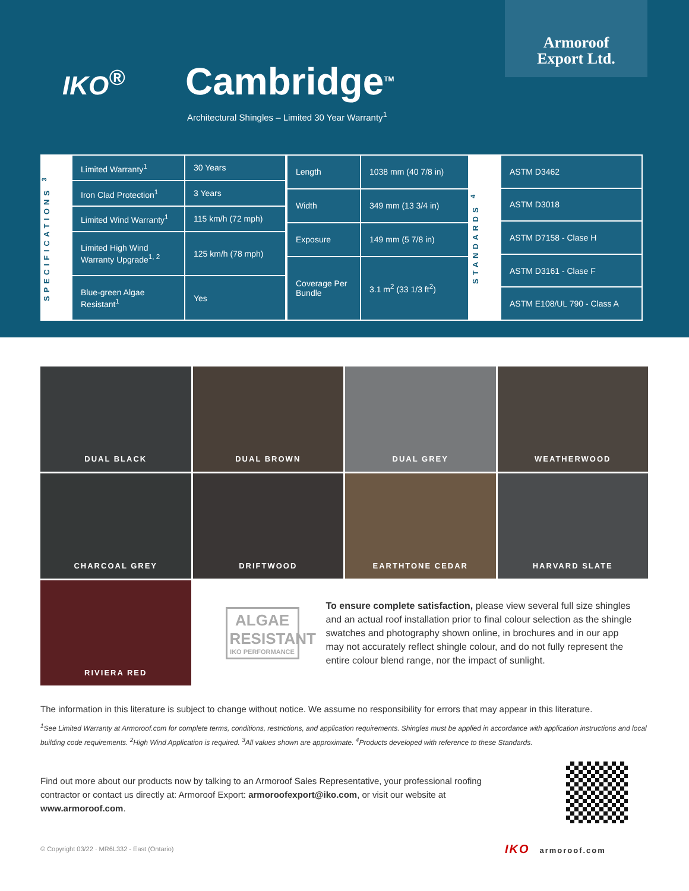IKO<sup>®</sup> Cambridge<sup>TM</sup>
Architectural Shingles – Limited 30 Year Warranty<sup>1</sup>
Armoroof
Export Ltd.
SPECIFICATIONS <sup>3</sup>
| Limited Warranty<sup>1</sup> | 30 Years |
| Iron Clad Protection<sup>1</sup> | 3 Years |
| Limited Wind Warranty<sup>1</sup> | 115 km/h (72 mph) |
| Limited High Wind Warranty Upgrade<sup>1, 2</sup> | 125 km/h (78 mph) |
| Blue-green Algae Resistant<sup>1</sup> | Yes |
| Length | 1038 mm (40 7/8 in) |
| Width | 349 mm (13 3/4 in) |
| Exposure | 149 mm (5 7/8 in) |
| Coverage Per Bundle | 3.1 m<sup>2</sup> (33 1/3 ft<sup>2</sup>) |
STANDARDS <sup>4</sup>
| ASTM D3462 |
| ASTM D3018 |
| ASTM D7158 - Clase H |
| ASTM D3161 - Clase F |
| ASTM E108/UL 790 - Class A |
DUAL BLACK
DUAL BROWN
DUAL GREY
WEATHERWOOD
CHARCOAL GREY
DRIFTWOOD
EARTHTONE CEDAR
HARVARD SLATE
RIVIERA RED
ALGAE RESISTANT
IKO PERFORMANCE
To ensure complete satisfaction, please view several full size shingles and an actual roof installation prior to final colour selection as the shingle swatches and photography shown online, in brochures and in our app may not accurately reflect shingle colour, and do not fully represent the entire colour blend range, nor the impact of sunlight.
The information in this literature is subject to change without notice. We assume no responsibility for errors that may appear in this literature.
<sup>1</sup> See Limited Warranty at Armoroof.com for complete terms, conditions, restrictions, and application requirements. Shingles must be applied in accordance with application instructions and local building code requirements. <sup>2</sup>High Wind Application is required. <sup>3</sup>All values shown are approximate. <sup>4</sup>Products developed with reference to these Standards.
Find out more about our products now by talking to an Armoroof Sales Representative, your professional roofing contractor or contact us directly at: Armoroof Export: armoroofexport@iko.com, or visit our website at www.armoroof.com.
© Copyright 03/22 · MR6L332 - East (Ontario)
IKO armoroof.com